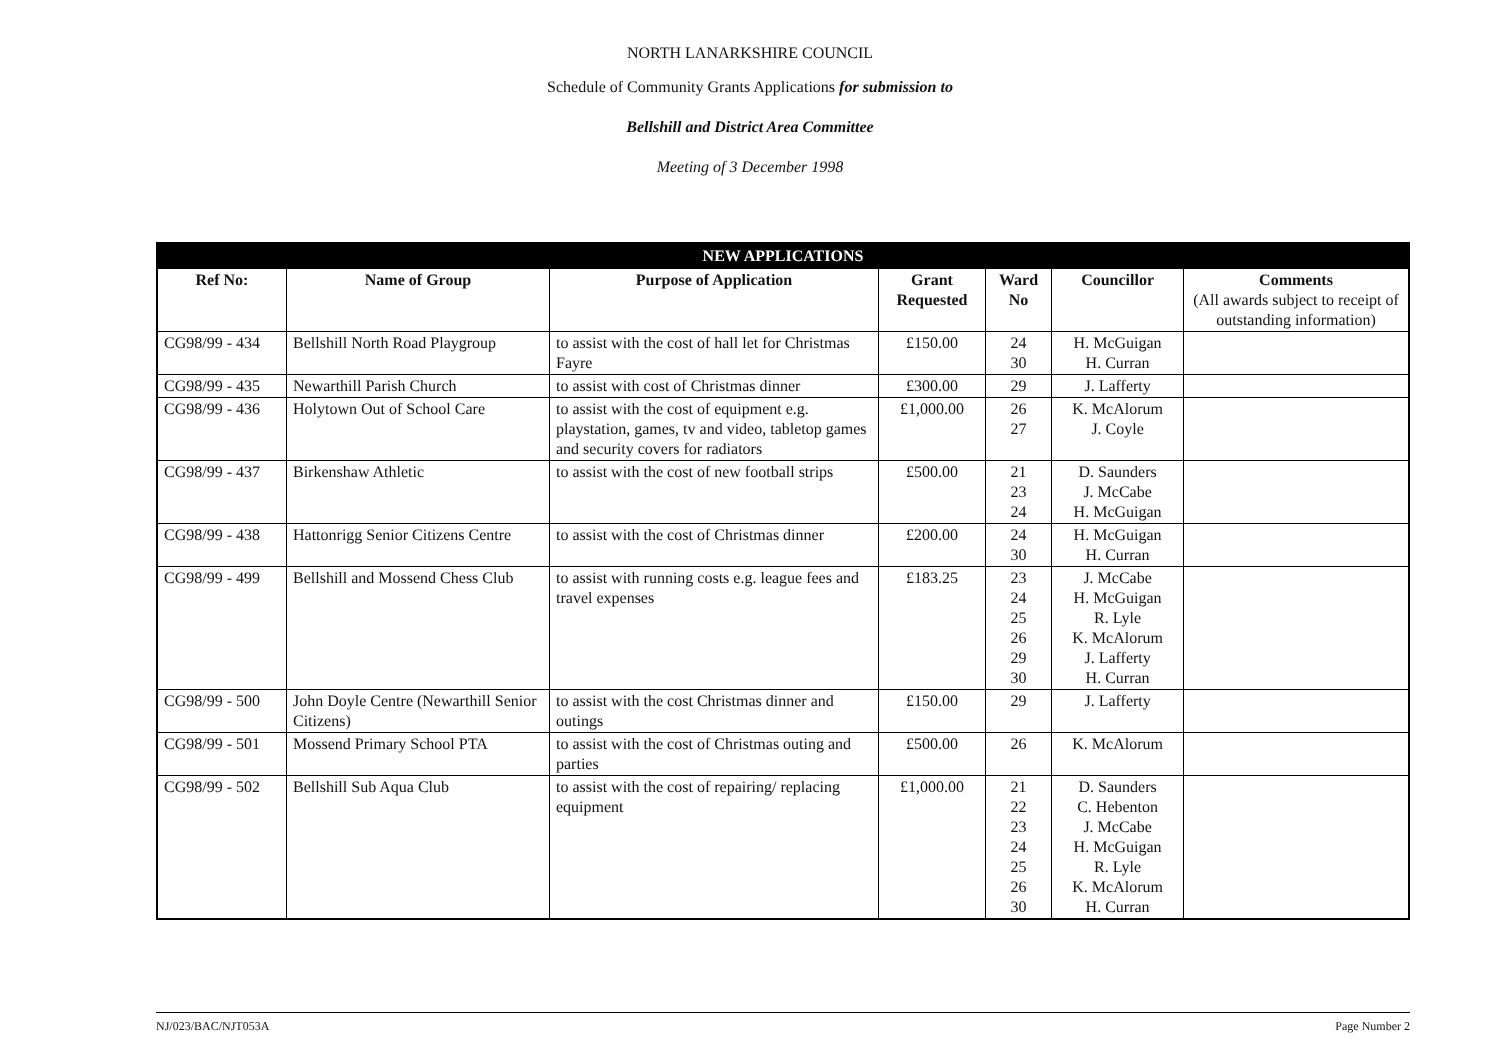NORTH LANARKSHIRE COUNCIL
Schedule of Community Grants Applications for submission to
Bellshill and District Area Committee
Meeting of 3 December 1998
| NEW APPLICATIONS | | | | | | |
| --- | --- | --- | --- | --- | --- | --- |
| Ref No: | Name of Group | Purpose of Application | Grant Requested | Ward No | Councillor | Comments (All awards subject to receipt of outstanding information) |
| CG98/99 - 434 | Bellshill North Road Playgroup | to assist with the cost of hall let for Christmas Fayre | £150.00 | 24 30 | H. McGuigan H. Curran | |
| CG98/99 - 435 | Newarthill Parish Church | to assist with cost of Christmas dinner | £300.00 | 29 | J. Lafferty | |
| CG98/99 - 436 | Holytown Out of School Care | to assist with the cost of equipment e.g. playstation, games, tv and video, tabletop games and security covers for radiators | £1,000.00 | 26 27 | K. McAlorum J. Coyle | |
| CG98/99 - 437 | Birkenshaw Athletic | to assist with the cost of new football strips | £500.00 | 21 23 24 | D. Saunders J. McCabe H. McGuigan | |
| CG98/99 - 438 | Hattonrigg Senior Citizens Centre | to assist with the cost of Christmas dinner | £200.00 | 24 30 | H. McGuigan H. Curran | |
| CG98/99 - 499 | Bellshill and Mossend Chess Club | to assist with running costs e.g. league fees and travel expenses | £183.25 | 23 24 25 26 29 30 | J. McCabe H. McGuigan R. Lyle K. McAlorum J. Lafferty H. Curran | |
| CG98/99 - 500 | John Doyle Centre (Newarthill Senior Citizens) | to assist with the cost Christmas dinner and outings | £150.00 | 29 | J. Lafferty | |
| CG98/99 - 501 | Mossend Primary School PTA | to assist with the cost of Christmas outing and parties | £500.00 | 26 | K. McAlorum | |
| CG98/99 - 502 | Bellshill Sub Aqua Club | to assist with the cost of repairing/ replacing equipment | £1,000.00 | 21 22 23 24 25 26 30 | D. Saunders C. Hebenton J. McCabe H. McGuigan R. Lyle K. McAlorum H. Curran | |
NJ/023/BAC/NJT053A Page Number 2